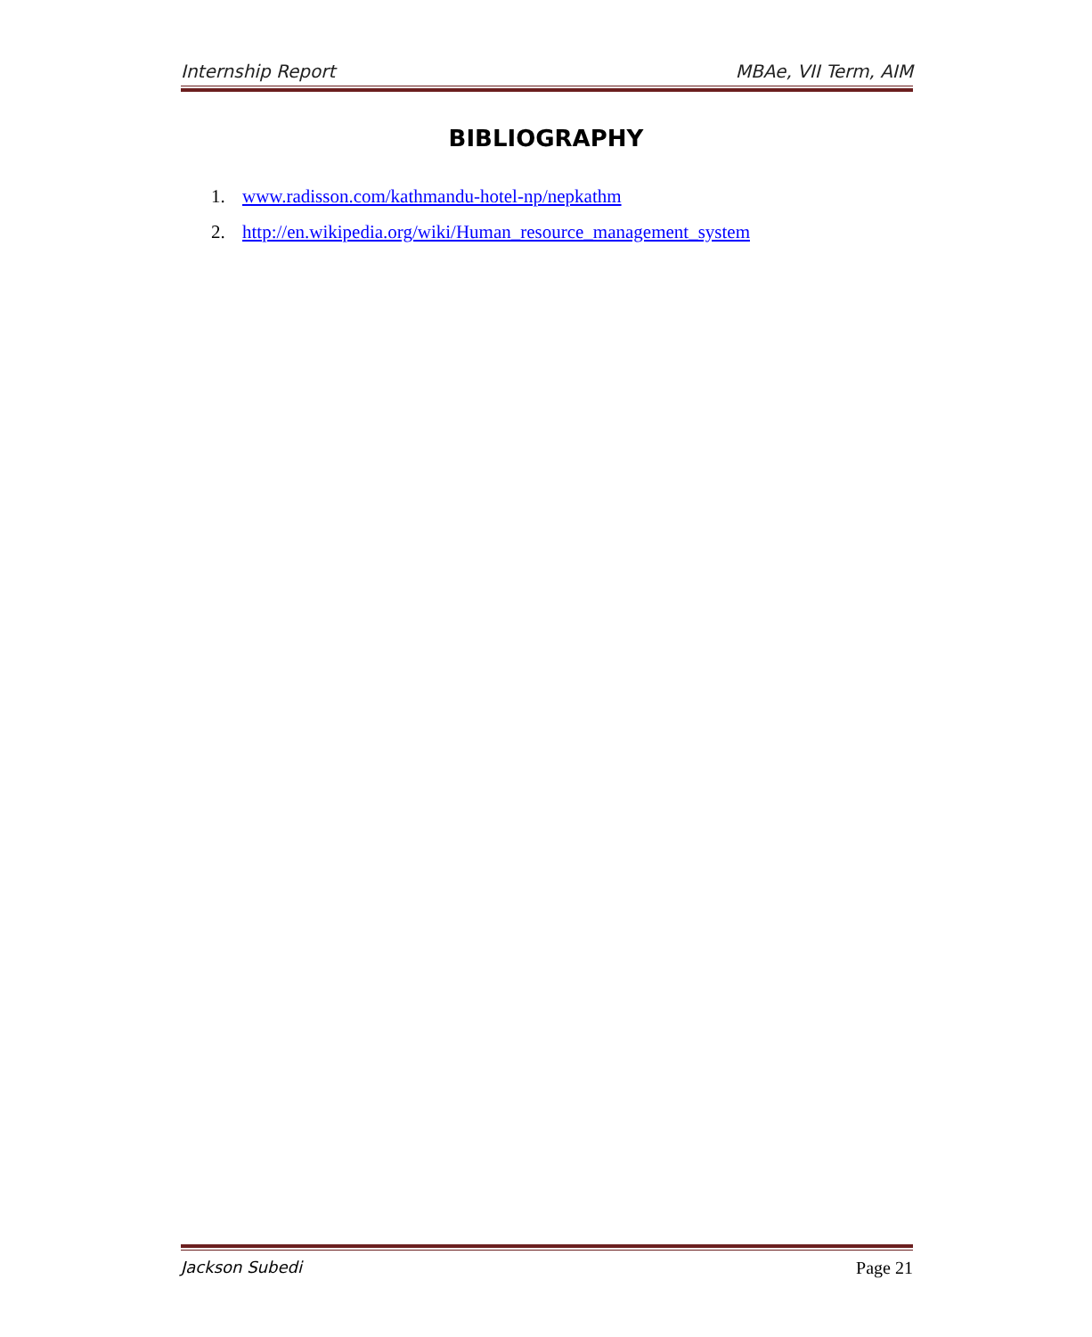Internship Report MBAe, VII Term, AIM
BIBLIOGRAPHY
1. www.radisson.com/kathmandu-hotel-np/nepkathm
2. http://en.wikipedia.org/wiki/Human_resource_management_system
Jackson Subedi Page 21